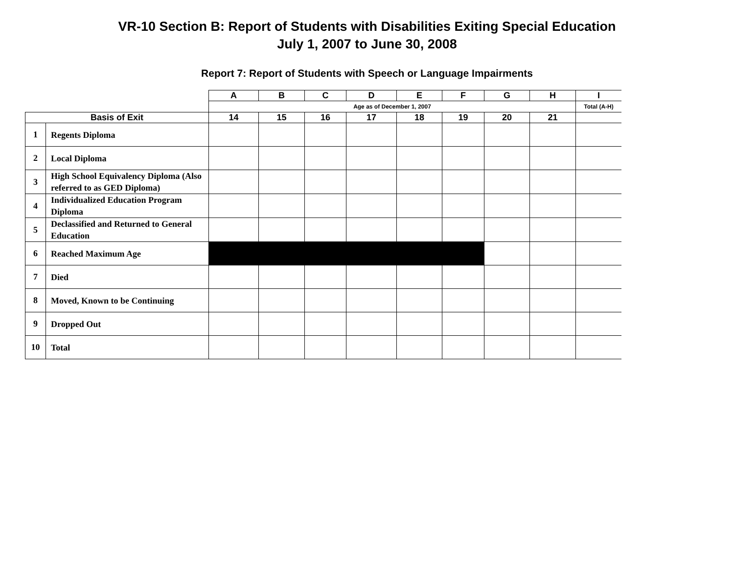VR-10 Section B: Report of Students with Disabilities Exiting Special Education
July 1, 2007 to June 30, 2008
Report 7: Report of Students with Speech or Language Impairments
| | | A | B | C | D | E | F | G | H | I |
| | | Age as of December 1, 2007 | | | | | | | | Total (A-H) |
| Basis of Exit | | 14 | 15 | 16 | 17 | 18 | 19 | 20 | 21 | |
| 1 | Regents Diploma | | | | | | | | | |
| 2 | Local Diploma | | | | | | | | | |
| 3 | High School Equivalency Diploma (Also referred to as GED Diploma) | | | | | | | | | |
| 4 | Individualized Education Program Diploma | | | | | | | | | |
| 5 | Declassified and Returned to General Education | | | | | | | | | |
| 6 | Reached Maximum Age | | | | | | | | | |
| 7 | Died | | | | | | | | | |
| 8 | Moved, Known to be Continuing | | | | | | | | | |
| 9 | Dropped Out | | | | | | | | | |
| 10 | Total | | | | | | | | | |